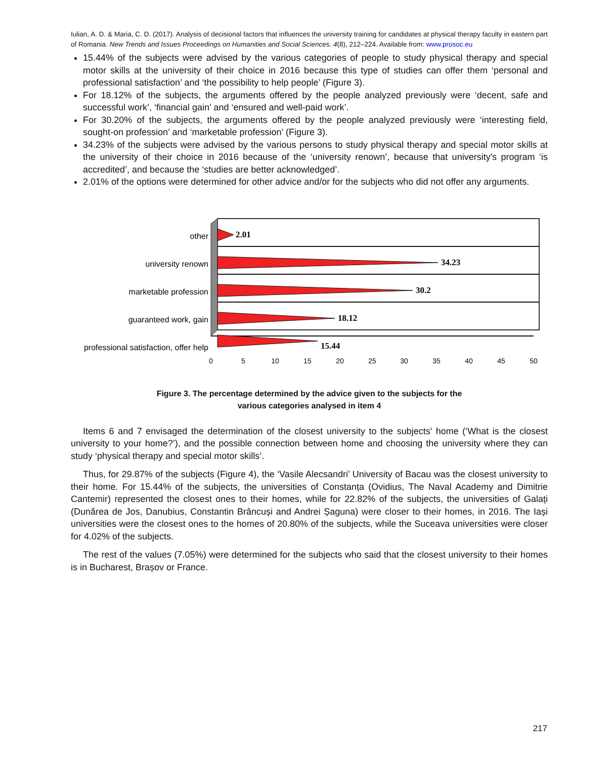Iulian, A. D. & Maria, C. D. (2017). Analysis of decisional factors that influences the university training for candidates at physical therapy faculty in eastern part of Romania. New Trends and Issues Proceedings on Humanities and Social Sciences. 4(8), 212–224. Available from: www.prosoc.eu
15.44% of the subjects were advised by the various categories of people to study physical therapy and special motor skills at the university of their choice in 2016 because this type of studies can offer them ‘personal and professional satisfaction’ and ‘the possibility to help people’ (Figure 3).
For 18.12% of the subjects, the arguments offered by the people analyzed previously were ‘decent, safe and successful work’, ‘financial gain’ and ‘ensured and well-paid work’.
For 30.20% of the subjects, the arguments offered by the people analyzed previously were ‘interesting field, sought-on profession’ and ‘marketable profession’ (Figure 3).
34.23% of the subjects were advised by the various persons to study physical therapy and special motor skills at the university of their choice in 2016 because of the ‘university renown’, because that university's program ‘is accredited’, and because the ‘studies are better acknowledged’.
2.01% of the options were determined for other advice and/or for the subjects who did not offer any arguments.
2.01
34.23
30.2
18.12
15.44
other
university renown
marketable profession
guaranteed work, gain
professional satisfaction, offer help
0
5
10
15
20
25
30
35
40
45
50
Figure 3. The percentage determined by the advice given to the subjects for the
various categories analysed in item 4
Items 6 and 7 envisaged the determination of the closest university to the subjects' home (‘What is the closest university to your home?’), and the possible connection between home and choosing the university where they can study ‘physical therapy and special motor skills’.
Thus, for 29.87% of the subjects (Figure 4), the ‘Vasile Alecsandri’ University of Bacau was the closest university to their home. For 15.44% of the subjects, the universities of Constanța (Ovidius, The Naval Academy and Dimitrie Cantemir) represented the closest ones to their homes, while for 22.82% of the subjects, the universities of Galați (Dunărea de Jos, Danubius, Constantin Brâncuși and Andrei Șaguna) were closer to their homes, in 2016. The Iași universities were the closest ones to the homes of 20.80% of the subjects, while the Suceava universities were closer for 4.02% of the subjects.
The rest of the values (7.05%) were determined for the subjects who said that the closest university to their homes is in Bucharest, Brașov or France.
217